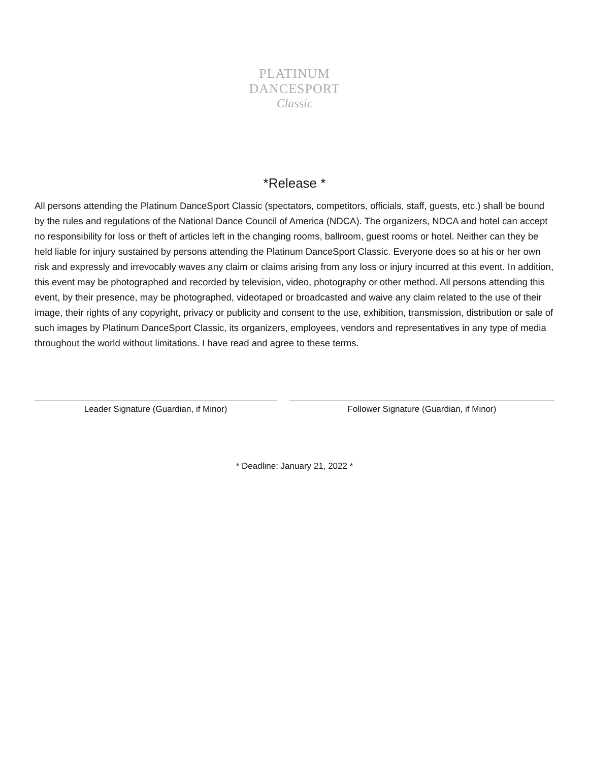PLATINUM DANCESPORT
Classic
*Release *
All persons attending the Platinum DanceSport Classic (spectators, competitors, officials, staff, guests, etc.) shall be bound by the rules and regulations of the National Dance Council of America (NDCA). The organizers, NDCA and hotel can accept no responsibility for loss or theft of articles left in the changing rooms, ballroom, guest rooms or hotel. Neither can they be held liable for injury sustained by persons attending the Platinum DanceSport Classic. Everyone does so at his or her own risk and expressly and irrevocably waves any claim or claims arising from any loss or injury incurred at this event. In addition, this event may be photographed and recorded by television, video, photography or other method. All persons attending this event, by their presence, may be photographed, videotaped or broadcasted and waive any claim related to the use of their image, their rights of any copyright, privacy or publicity and consent to the use, exhibition, transmission, distribution or sale of such images by Platinum DanceSport Classic, its organizers, employees, vendors and representatives in any type of media throughout the world without limitations. I have read and agree to these terms.
Leader Signature (Guardian, if Minor) Follower Signature (Guardian, if Minor)
* Deadline: January 21, 2022 *